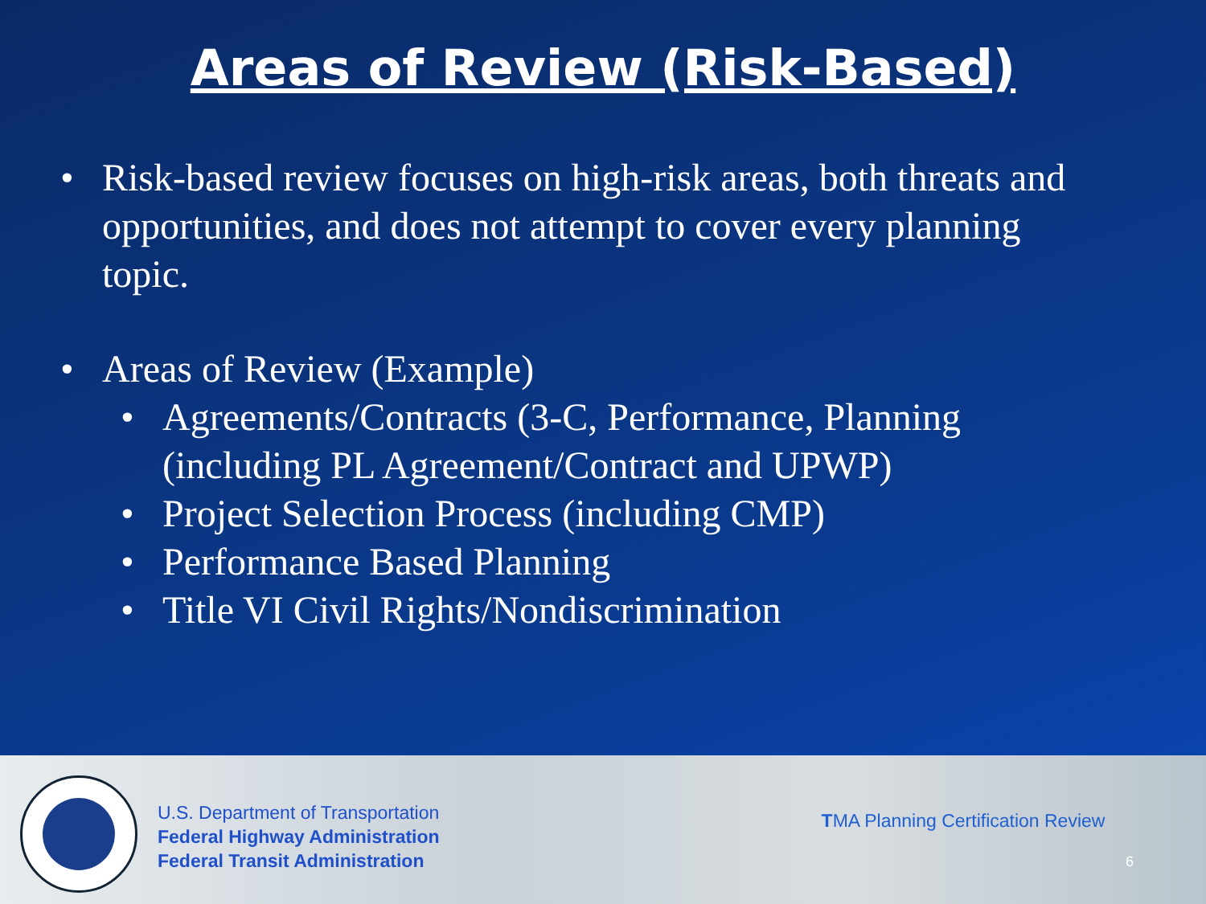Areas of Review (Risk-Based)
• Risk-based review focuses on high-risk areas, both threats and opportunities, and does not attempt to cover every planning topic.
• Areas of Review (Example)
• Agreements/Contracts (3-C, Performance, Planning (including PL Agreement/Contract and UPWP)
• Project Selection Process (including CMP)
• Performance Based Planning
• Title VI Civil Rights/Nondiscrimination
U.S. Department of Transportation
Federal Highway Administration
Federal Transit Administration
TMA Planning Certification Review
6